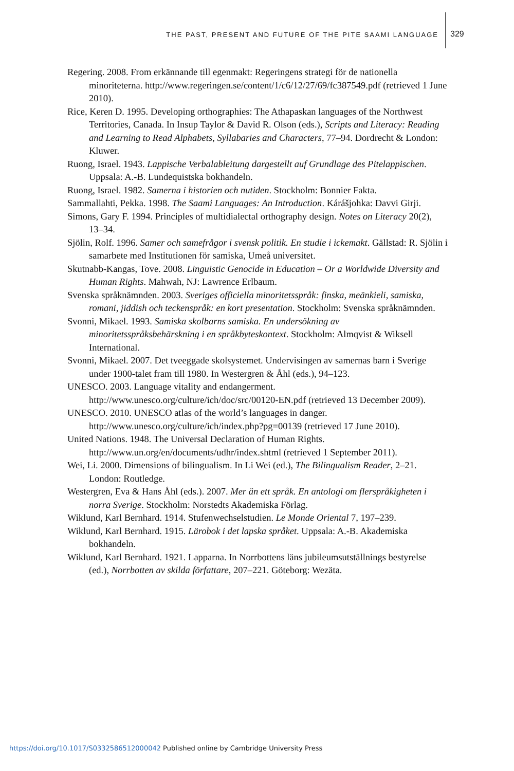THE PAST, PRESENT AND FUTURE OF THE PITE SAAMI LANGUAGE
329
Regering. 2008. From erkännande till egenmakt: Regeringens strategi för de nationella minoriteterna. http://www.regeringen.se/content/1/c6/12/27/69/fc387549.pdf (retrieved 1 June 2010).
Rice, Keren D. 1995. Developing orthographies: The Athapaskan languages of the Northwest Territories, Canada. In Insup Taylor & David R. Olson (eds.), Scripts and Literacy: Reading and Learning to Read Alphabets, Syllabaries and Characters, 77–94. Dordrecht & London: Kluwer.
Ruong, Israel. 1943. Lappische Verbalableitung dargestellt auf Grundlage des Pitelappischen. Uppsala: A.-B. Lundequistska bokhandeln.
Ruong, Israel. 1982. Samerna i historien och nutiden. Stockholm: Bonnier Fakta.
Sammallahti, Pekka. 1998. The Saami Languages: An Introduction. Kárášjohka: Davvi Girji.
Simons, Gary F. 1994. Principles of multidialectal orthography design. Notes on Literacy 20(2), 13–34.
Sjölin, Rolf. 1996. Samer och samefrågor i svensk politik. En studie i ickemakt. Gällstad: R. Sjölin i samarbete med Institutionen för samiska, Umeå universitet.
Skutnabb-Kangas, Tove. 2008. Linguistic Genocide in Education – Or a Worldwide Diversity and Human Rights. Mahwah, NJ: Lawrence Erlbaum.
Svenska språknämnden. 2003. Sveriges officiella minoritetsspråk: finska, meänkieli, samiska, romani, jiddish och teckenspråk: en kort presentation. Stockholm: Svenska språknämnden.
Svonni, Mikael. 1993. Samiska skolbarns samiska. En undersökning av minoritetsspråksbehärskning i en språkbyteskontext. Stockholm: Almqvist & Wiksell International.
Svonni, Mikael. 2007. Det tveeggade skolsystemet. Undervisingen av samernas barn i Sverige under 1900-talet fram till 1980. In Westergren & Åhl (eds.), 94–123.
UNESCO. 2003. Language vitality and endangerment. http://www.unesco.org/culture/ich/doc/src/00120-EN.pdf (retrieved 13 December 2009).
UNESCO. 2010. UNESCO atlas of the world’s languages in danger. http://www.unesco.org/culture/ich/index.php?pg=00139 (retrieved 17 June 2010).
United Nations. 1948. The Universal Declaration of Human Rights. http://www.un.org/en/documents/udhr/index.shtml (retrieved 1 September 2011).
Wei, Li. 2000. Dimensions of bilingualism. In Li Wei (ed.), The Bilingualism Reader, 2–21. London: Routledge.
Westergren, Eva & Hans Åhl (eds.). 2007. Mer än ett språk. En antologi om flerspråkigheten i norra Sverige. Stockholm: Norstedts Akademiska Förlag.
Wiklund, Karl Bernhard. 1914. Stufenwechselstudien. Le Monde Oriental 7, 197–239.
Wiklund, Karl Bernhard. 1915. Lärobok i det lapska språket. Uppsala: A.-B. Akademiska bokhandeln.
Wiklund, Karl Bernhard. 1921. Lapparna. In Norrbottens läns jubileumsutställnings bestyrelse (ed.), Norrbotten av skilda författare, 207–221. Göteborg: Wezäta.
https://doi.org/10.1017/S0332586512000042 Published online by Cambridge University Press